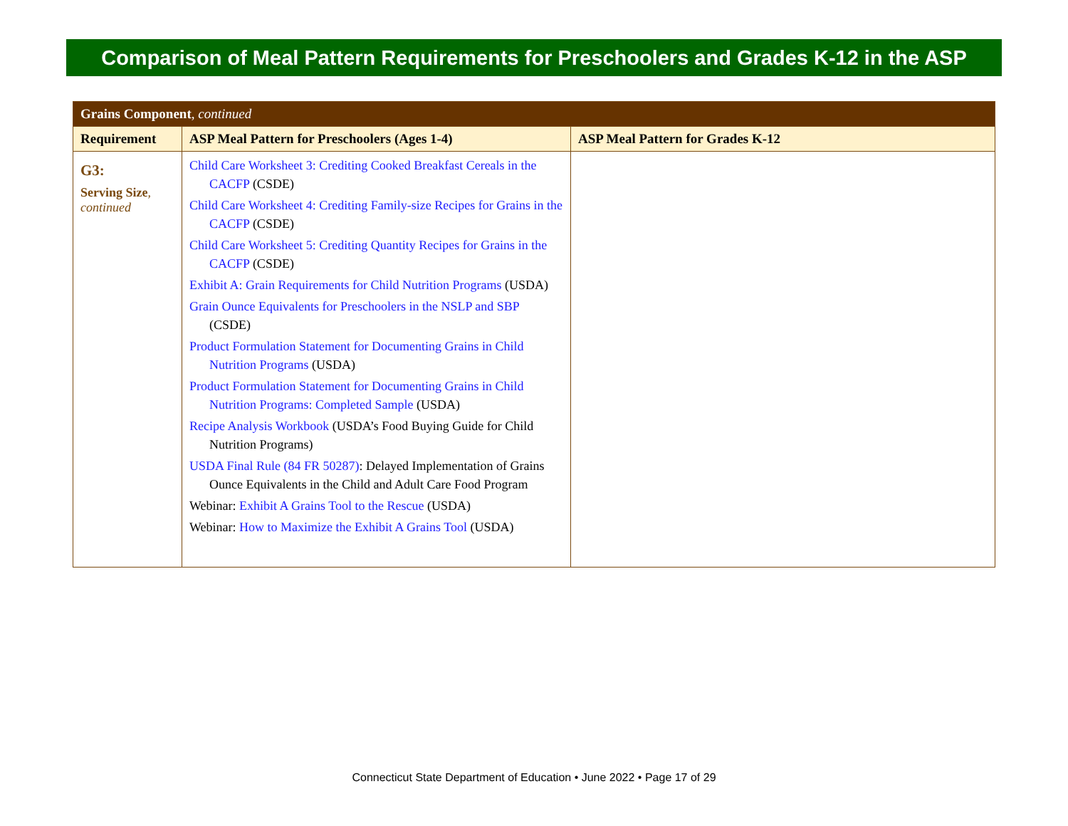Comparison of Meal Pattern Requirements for Preschoolers and Grades K-12 in the ASP
| Grains Component , continued | | |
| Requirement | ASP Meal Pattern for Preschoolers (Ages 1-4) | ASP Meal Pattern for Grades K-12 |
| G3: Serving Size , continued | Child Care Worksheet 3: Crediting Cooked Breakfast Cereals in the CACFP (CSDE) Child Care Worksheet 4: Crediting Family-size Recipes for Grains in the CACFP (CSDE) Child Care Worksheet 5: Crediting Quantity Recipes for Grains in the CACFP (CSDE) Exhibit A: Grain Requirements for Child Nutrition Programs (USDA) Grain Ounce Equivalents for Preschoolers in the NSLP and SBP (CSDE) Product Formulation Statement for Documenting Grains in Child Nutrition Programs (USDA) Product Formulation Statement for Documenting Grains in Child Nutrition Programs: Completed Sample (USDA) Recipe Analysis Workbook (USDA’s Food Buying Guide for Child Nutrition Programs) USDA Final Rule (84 FR 50287) : Delayed Implementation of Grains Ounce Equivalents in the Child and Adult Care Food Program Webinar: Exhibit A Grains Tool to the Rescue (USDA) Webinar: How to Maximize the Exhibit A Grains Tool (USDA) | |
Connecticut State Department of Education • June 2022 • Page 17 of 29